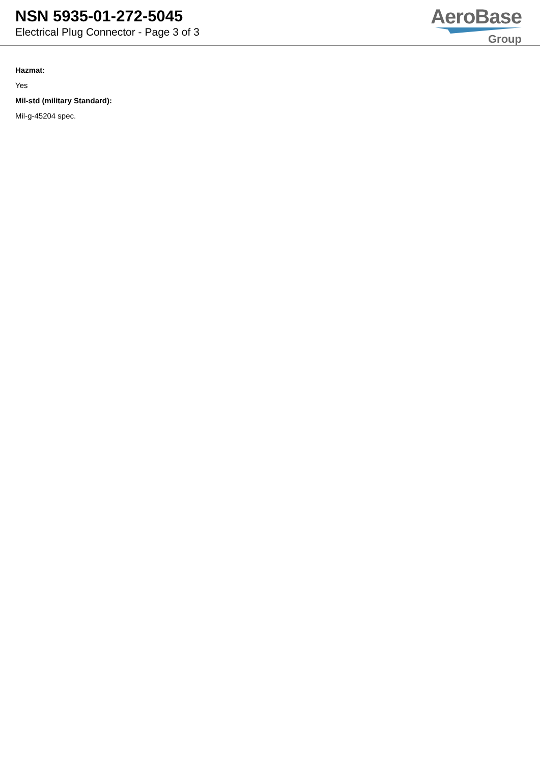NSN 5935-01-272-5045
Electrical Plug Connector - Page 3 of 3
AeroBase
Group
Hazmat:
Yes
Mil-std (military Standard):
Mil-g-45204 spec.